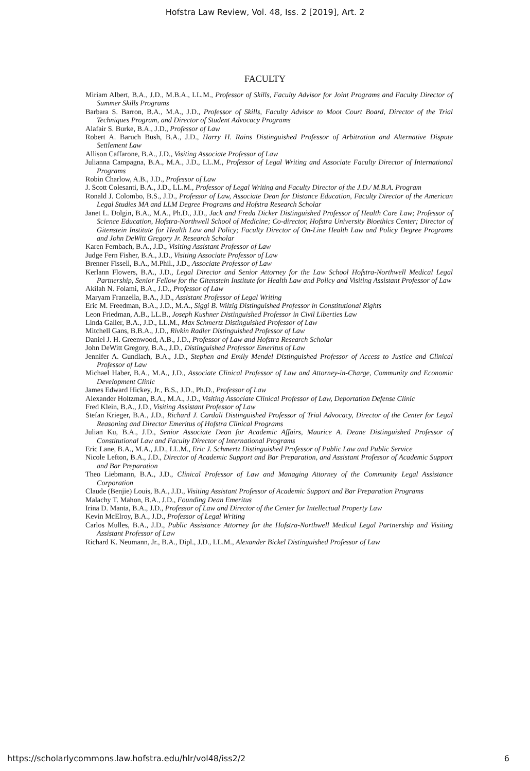Hofstra Law Review, Vol. 48, Iss. 2 [2019], Art. 2
FACULTY
Miriam Albert, B.A., J.D., M.B.A., LL.M., Professor of Skills, Faculty Advisor for Joint Programs and Faculty Director of Summer Skills Programs
Barbara S. Barron, B.A., M.A., J.D., Professor of Skills, Faculty Advisor to Moot Court Board, Director of the Trial Techniques Program, and Director of Student Advocacy Programs
Alafair S. Burke, B.A., J.D., Professor of Law
Robert A. Baruch Bush, B.A., J.D., Harry H. Rains Distinguished Professor of Arbitration and Alternative Dispute Settlement Law
Allison Caffarone, B.A., J.D., Visiting Associate Professor of Law
Julianna Campagna, B.A., M.A., J.D., LL.M., Professor of Legal Writing and Associate Faculty Director of International Programs
Robin Charlow, A.B., J.D., Professor of Law
J. Scott Colesanti, B.A., J.D., LL.M., Professor of Legal Writing and Faculty Director of the J.D./ M.B.A. Program
Ronald J. Colombo, B.S., J.D., Professor of Law, Associate Dean for Distance Education, Faculty Director of the American Legal Studies MA and LLM Degree Programs and Hofstra Research Scholar
Janet L. Dolgin, B.A., M.A., Ph.D., J.D., Jack and Freda Dicker Distinguished Professor of Health Care Law; Professor of Science Education, Hofstra-Northwell School of Medicine; Co-director, Hofstra University Bioethics Center; Director of Gitenstein Institute for Health Law and Policy; Faculty Director of On-Line Health Law and Policy Degree Programs and John DeWitt Gregory Jr. Research Scholar
Karen Fernbach, B.A., J.D., Visiting Assistant Professor of Law
Judge Fern Fisher, B.A., J.D., Visiting Associate Professor of Law
Brenner Fissell, B.A., M.Phil., J.D., Associate Professor of Law
Kerlann Flowers, B.A., J.D., Legal Director and Senior Attorney for the Law School Hofstra-Northwell Medical Legal Partnership, Senior Fellow for the Gitenstein Institute for Health Law and Policy and Visiting Assistant Professor of Law
Akilah N. Folami, B.A., J.D., Professor of Law
Maryam Franzella, B.A., J.D., Assistant Professor of Legal Writing
Eric M. Freedman, B.A., J.D., M.A., Siggi B. Wilzig Distinguished Professor in Constitutional Rights
Leon Friedman, A.B., LL.B., Joseph Kushner Distinguished Professor in Civil Liberties Law
Linda Galler, B.A., J.D., LL.M., Max Schmertz Distinguished Professor of Law
Mitchell Gans, B.B.A., J.D., Rivkin Radler Distinguished Professor of Law
Daniel J. H. Greenwood, A.B., J.D., Professor of Law and Hofstra Research Scholar
John DeWitt Gregory, B.A., J.D., Distinguished Professor Emeritus of Law
Jennifer A. Gundlach, B.A., J.D., Stephen and Emily Mendel Distinguished Professor of Access to Justice and Clinical Professor of Law
Michael Haber, B.A., M.A., J.D., Associate Clinical Professor of Law and Attorney-in-Charge, Community and Economic Development Clinic
James Edward Hickey, Jr., B.S., J.D., Ph.D., Professor of Law
Alexander Holtzman, B.A., M.A., J.D., Visiting Associate Clinical Professor of Law, Deportation Defense Clinic
Fred Klein, B.A., J.D., Visiting Assistant Professor of Law
Stefan Krieger, B.A., J.D., Richard J. Cardali Distinguished Professor of Trial Advocacy, Director of the Center for Legal Reasoning and Director Emeritus of Hofstra Clinical Programs
Julian Ku, B.A., J.D., Senior Associate Dean for Academic Affairs, Maurice A. Deane Distinguished Professor of Constitutional Law and Faculty Director of International Programs
Eric Lane, B.A., M.A., J.D., LL.M., Eric J. Schmertz Distinguished Professor of Public Law and Public Service
Nicole Lefton, B.A., J.D., Director of Academic Support and Bar Preparation, and Assistant Professor of Academic Support and Bar Preparation
Theo Liebmann, B.A., J.D., Clinical Professor of Law and Managing Attorney of the Community Legal Assistance Corporation
Claude (Benjie) Louis, B.A., J.D., Visiting Assistant Professor of Academic Support and Bar Preparation Programs
Malachy T. Mahon, B.A., J.D., Founding Dean Emeritus
Irina D. Manta, B.A., J.D., Professor of Law and Director of the Center for Intellectual Property Law
Kevin McElroy, B.A., J.D., Professor of Legal Writing
Carlos Mulles, B.A., J.D., Public Assistance Attorney for the Hofstra-Northwell Medical Legal Partnership and Visiting Assistant Professor of Law
Richard K. Neumann, Jr., B.A., Dipl., J.D., LL.M., Alexander Bickel Distinguished Professor of Law
https://scholarlycommons.law.hofstra.edu/hlr/vol48/iss2/2 6